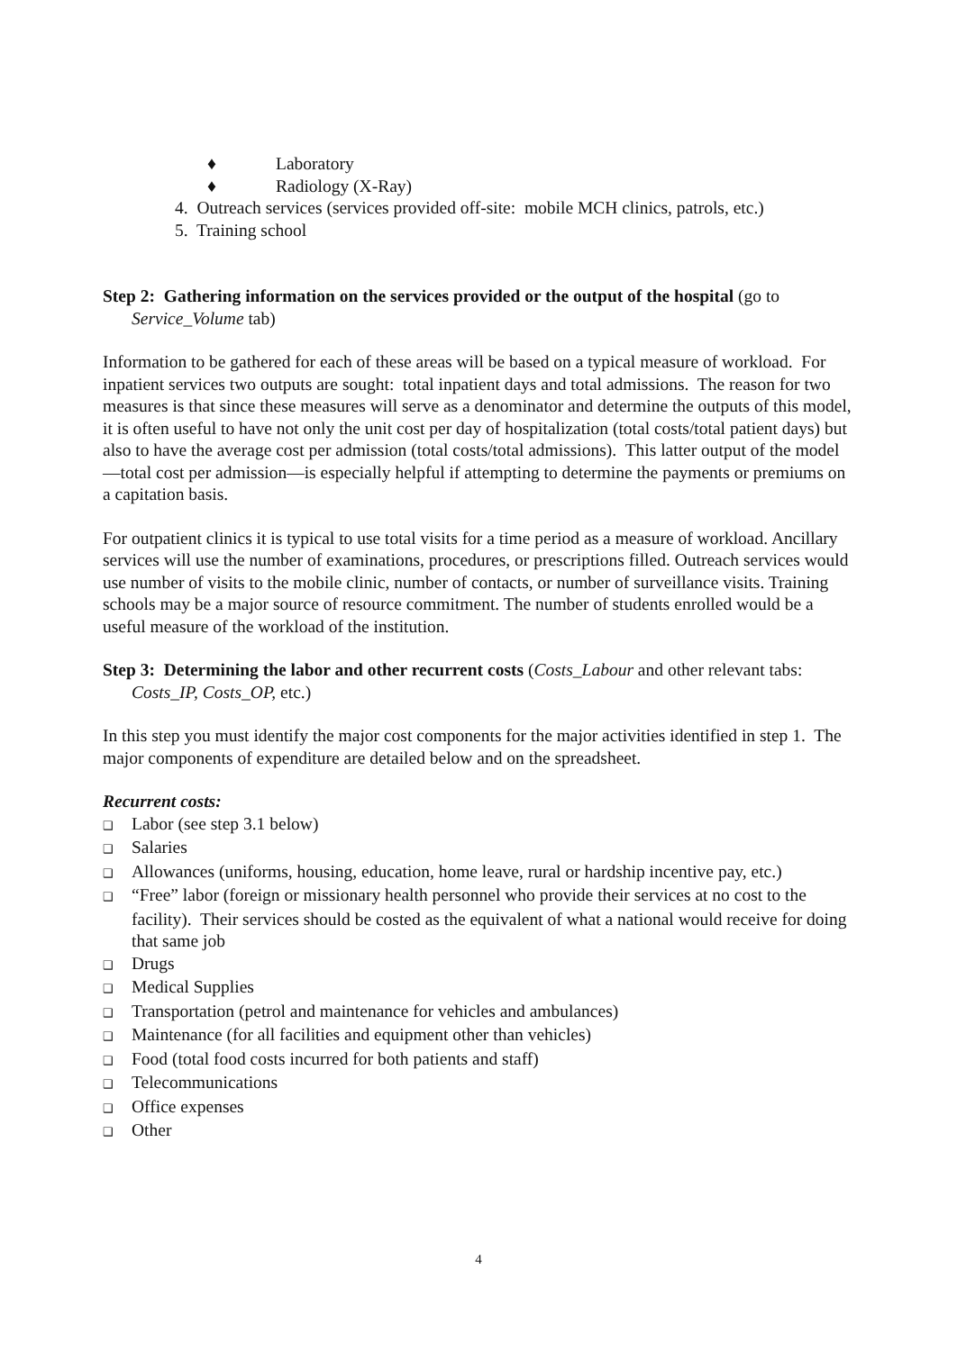♦ Laboratory
♦ Radiology (X-Ray)
4. Outreach services (services provided off-site: mobile MCH clinics, patrols, etc.)
5. Training school
Step 2: Gathering information on the services provided or the output of the hospital (go to Service_Volume tab)
Information to be gathered for each of these areas will be based on a typical measure of workload. For inpatient services two outputs are sought: total inpatient days and total admissions. The reason for two measures is that since these measures will serve as a denominator and determine the outputs of this model, it is often useful to have not only the unit cost per day of hospitalization (total costs/total patient days) but also to have the average cost per admission (total costs/total admissions). This latter output of the model—total cost per admission—is especially helpful if attempting to determine the payments or premiums on a capitation basis.
For outpatient clinics it is typical to use total visits for a time period as a measure of workload. Ancillary services will use the number of examinations, procedures, or prescriptions filled. Outreach services would use number of visits to the mobile clinic, number of contacts, or number of surveillance visits. Training schools may be a major source of resource commitment. The number of students enrolled would be a useful measure of the workload of the institution.
Step 3: Determining the labor and other recurrent costs (Costs_Labour and other relevant tabs: Costs_IP, Costs_OP, etc.)
In this step you must identify the major cost components for the major activities identified in step 1. The major components of expenditure are detailed below and on the spreadsheet.
Recurrent costs:
❑ Labor (see step 3.1 below)
❑ Salaries
❑ Allowances (uniforms, housing, education, home leave, rural or hardship incentive pay, etc.)
❑ “Free” labor (foreign or missionary health personnel who provide their services at no cost to the facility). Their services should be costed as the equivalent of what a national would receive for doing that same job
❑ Drugs
❑ Medical Supplies
❑ Transportation (petrol and maintenance for vehicles and ambulances)
❑ Maintenance (for all facilities and equipment other than vehicles)
❑ Food (total food costs incurred for both patients and staff)
❑ Telecommunications
❑ Office expenses
❑ Other
4